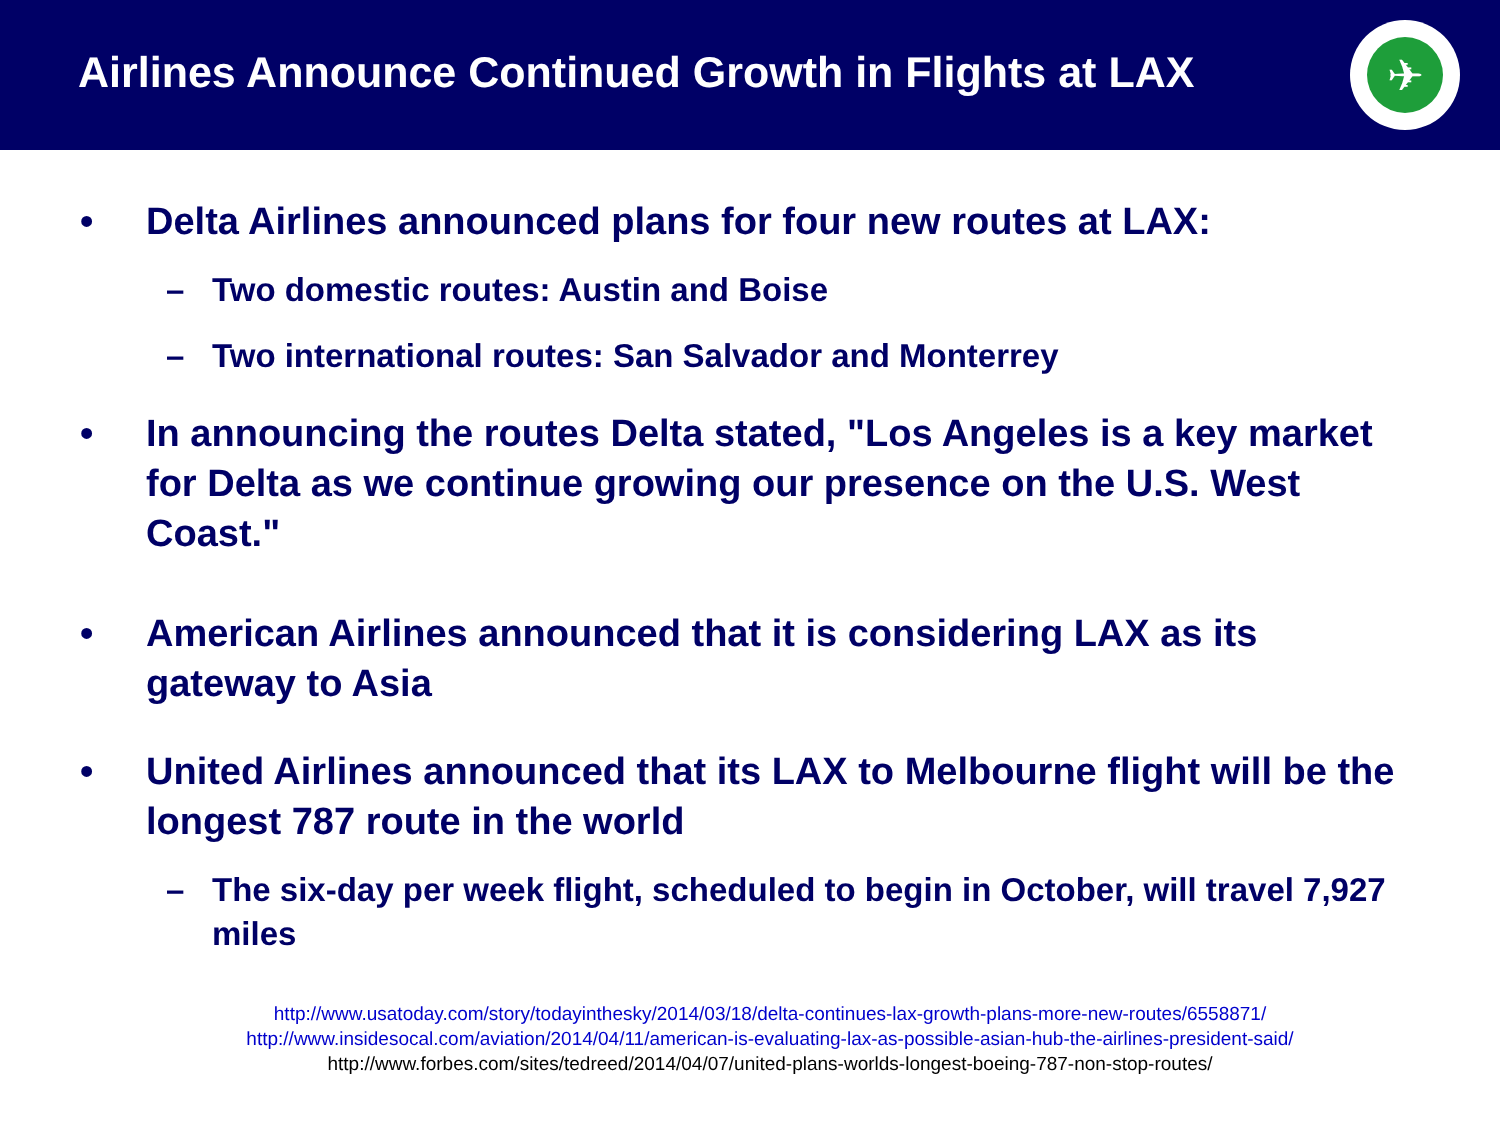Airlines Announce Continued Growth in Flights at LAX
✈
• Delta Airlines announced plans for four new routes at LAX:
– Two domestic routes: Austin and Boise
– Two international routes: San Salvador and Monterrey
• In announcing the routes Delta stated, "Los Angeles is a key market for Delta as we continue growing our presence on the U.S. West Coast."
• American Airlines announced that it is considering LAX as its gateway to Asia
• United Airlines announced that its LAX to Melbourne flight will be the longest 787 route in the world
– The six-day per week flight, scheduled to begin in October, will travel 7,927 miles
http://www.usatoday.com/story/todayinthesky/2014/03/18/delta-continues-lax-growth-plans-more-new-routes/6558871/
http://www.insidesocal.com/aviation/2014/04/11/american-is-evaluating-lax-as-possible-asian-hub-the-airlines-president-said/
http://www.forbes.com/sites/tedreed/2014/04/07/united-plans-worlds-longest-boeing-787-non-stop-routes/